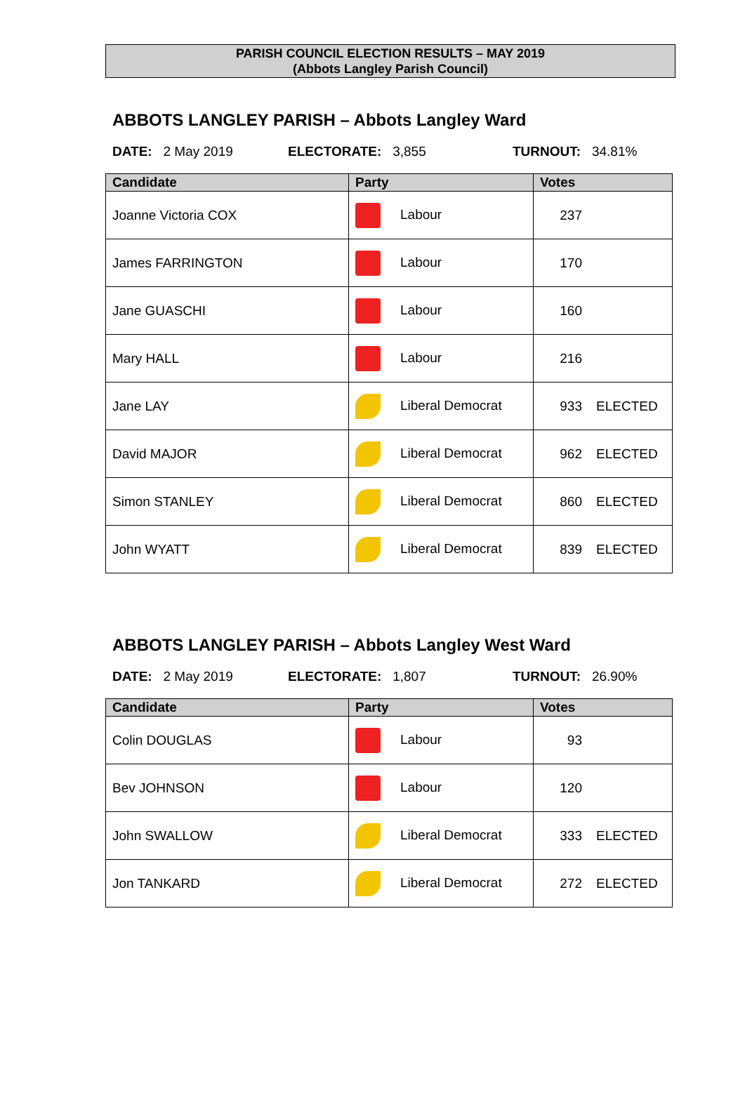PARISH COUNCIL ELECTION RESULTS – MAY 2019
(Abbots Langley Parish Council)
ABBOTS LANGLEY PARISH – Abbots Langley Ward
DATE: 2 May 2019 ELECTORATE: 3,855 TURNOUT: 34.81%
| Candidate | Party | Votes |
| --- | --- | --- |
| Joanne Victoria COX | Labour | 237 |
| James FARRINGTON | Labour | 170 |
| Jane GUASCHI | Labour | 160 |
| Mary HALL | Labour | 216 |
| Jane LAY | Liberal Democrat | 933 ELECTED |
| David MAJOR | Liberal Democrat | 962 ELECTED |
| Simon STANLEY | Liberal Democrat | 860 ELECTED |
| John WYATT | Liberal Democrat | 839 ELECTED |
ABBOTS LANGLEY PARISH – Abbots Langley West Ward
DATE: 2 May 2019 ELECTORATE: 1,807 TURNOUT: 26.90%
| Candidate | Party | Votes |
| --- | --- | --- |
| Colin DOUGLAS | Labour | 93 |
| Bev JOHNSON | Labour | 120 |
| John SWALLOW | Liberal Democrat | 333 ELECTED |
| Jon TANKARD | Liberal Democrat | 272 ELECTED |